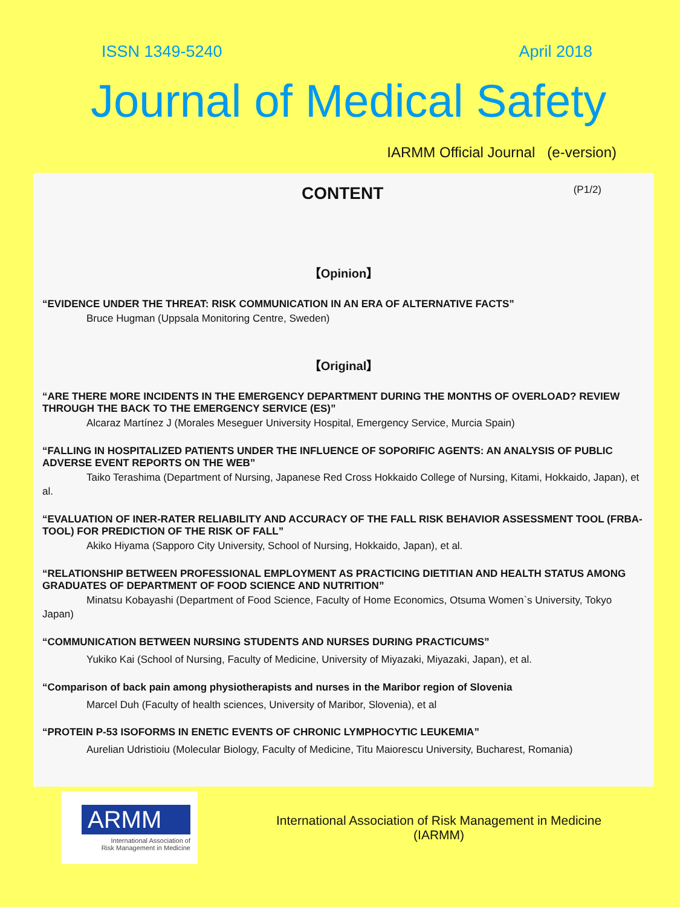ISSN 1349-5240 April 2018
Journal of Medical Safety
IARMM Official Journal (e-version)
CONTENT (P1/2)
【Opinion】
“EVIDENCE UNDER THE THREAT: RISK COMMUNICATION IN AN ERA OF ALTERNATIVE FACTS”
Bruce Hugman (Uppsala Monitoring Centre, Sweden)
【Original】
“ARE THERE MORE INCIDENTS IN THE EMERGENCY DEPARTMENT DURING THE MONTHS OF OVERLOAD? REVIEW THROUGH THE BACK TO THE EMERGENCY SERVICE (ES)”
Alcaraz Martínez J (Morales Meseguer University Hospital, Emergency Service, Murcia Spain)
“FALLING IN HOSPITALIZED PATIENTS UNDER THE INFLUENCE OF SOPORIFIC AGENTS: AN ANALYSIS OF PUBLIC ADVERSE EVENT REPORTS ON THE WEB”
Taiko Terashima (Department of Nursing, Japanese Red Cross Hokkaido College of Nursing, Kitami, Hokkaido, Japan), et al.
“EVALUATION OF INER-RATER RELIABILITY AND ACCURACY OF THE FALL RISK BEHAVIOR ASSESSMENT TOOL (FRBA-TOOL) FOR PREDICTION OF THE RISK OF FALL”
Akiko Hiyama (Sapporo City University, School of Nursing, Hokkaido, Japan), et al.
“RELATIONSHIP BETWEEN PROFESSIONAL EMPLOYMENT AS PRACTICING DIETITIAN AND HEALTH STATUS AMONG GRADUATES OF DEPARTMENT OF FOOD SCIENCE AND NUTRITION”
Minatsu Kobayashi (Department of Food Science, Faculty of Home Economics, Otsuma Women`s University, Tokyo Japan)
“COMMUNICATION BETWEEN NURSING STUDENTS AND NURSES DURING PRACTICUMS”
Yukiko Kai (School of Nursing, Faculty of Medicine, University of Miyazaki, Miyazaki, Japan), et al.
“Comparison of back pain among physiotherapists and nurses in the Maribor region of Slovenia
Marcel Duh (Faculty of health sciences, University of Maribor, Slovenia), et al
“PROTEIN P-53 ISOFORMS IN ENETIC EVENTS OF CHRONIC LYMPHOCYTIC LEUKEMIA”
Aurelian Udristioiu (Molecular Biology, Faculty of Medicine, Titu Maiorescu University, Bucharest, Romania)
ARMM
International Association of
Risk Management in Medicine
International Association of Risk Management in Medicine
(IARMM)